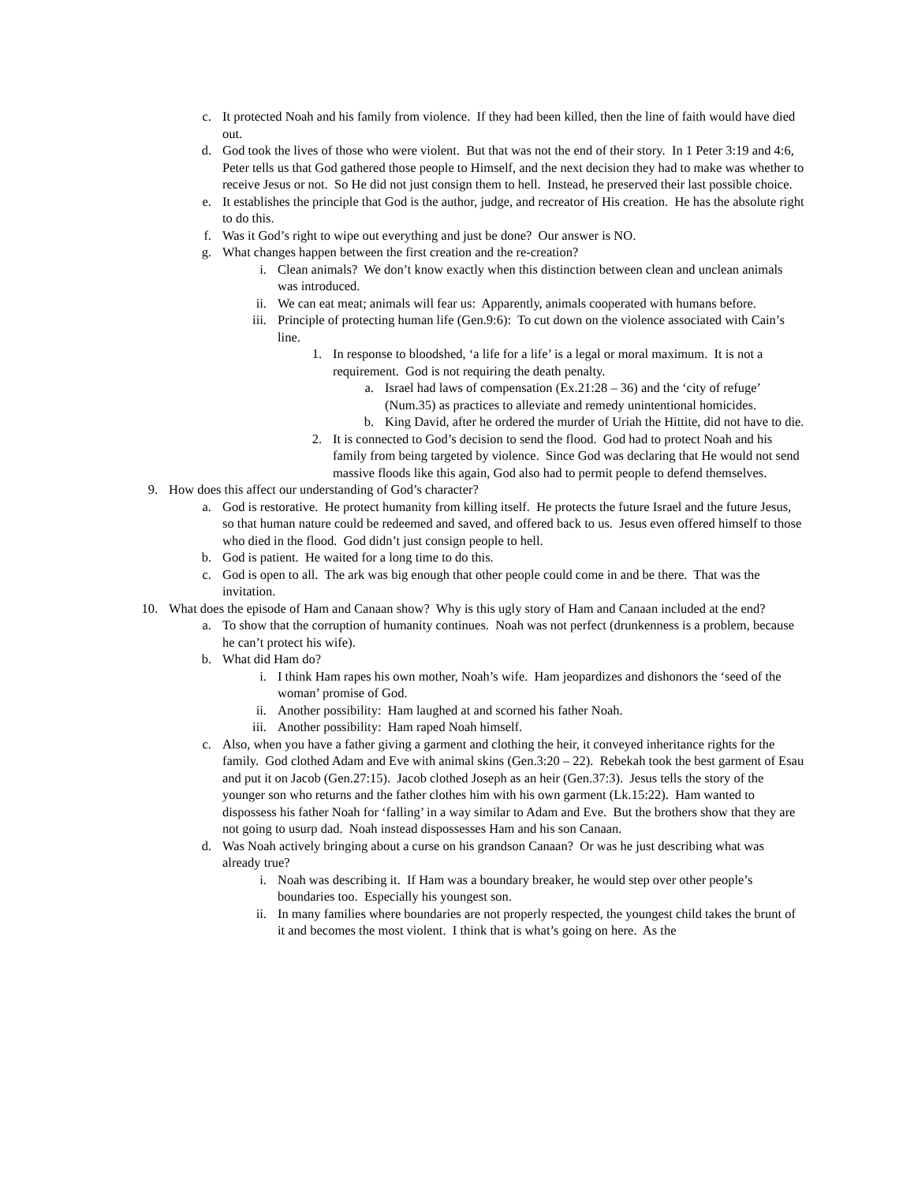c. It protected Noah and his family from violence. If they had been killed, then the line of faith would have died out.
d. God took the lives of those who were violent. But that was not the end of their story. In 1 Peter 3:19 and 4:6, Peter tells us that God gathered those people to Himself, and the next decision they had to make was whether to receive Jesus or not. So He did not just consign them to hell. Instead, he preserved their last possible choice.
e. It establishes the principle that God is the author, judge, and recreator of His creation. He has the absolute right to do this.
f. Was it God’s right to wipe out everything and just be done? Our answer is NO.
g. What changes happen between the first creation and the re-creation?
i. Clean animals? We don’t know exactly when this distinction between clean and unclean animals was introduced.
ii. We can eat meat; animals will fear us: Apparently, animals cooperated with humans before.
iii. Principle of protecting human life (Gen.9:6): To cut down on the violence associated with Cain’s line.
1. In response to bloodshed, ‘a life for a life’ is a legal or moral maximum. It is not a requirement. God is not requiring the death penalty.
a. Israel had laws of compensation (Ex.21:28 – 36) and the ‘city of refuge’ (Num.35) as practices to alleviate and remedy unintentional homicides.
b. King David, after he ordered the murder of Uriah the Hittite, did not have to die.
2. It is connected to God’s decision to send the flood. God had to protect Noah and his family from being targeted by violence. Since God was declaring that He would not send massive floods like this again, God also had to permit people to defend themselves.
9. How does this affect our understanding of God’s character?
a. God is restorative. He protect humanity from killing itself. He protects the future Israel and the future Jesus, so that human nature could be redeemed and saved, and offered back to us. Jesus even offered himself to those who died in the flood. God didn’t just consign people to hell.
b. God is patient. He waited for a long time to do this.
c. God is open to all. The ark was big enough that other people could come in and be there. That was the invitation.
10. What does the episode of Ham and Canaan show? Why is this ugly story of Ham and Canaan included at the end?
a. To show that the corruption of humanity continues. Noah was not perfect (drunkenness is a problem, because he can’t protect his wife).
b. What did Ham do?
i. I think Ham rapes his own mother, Noah’s wife. Ham jeopardizes and dishonors the ‘seed of the woman’ promise of God.
ii. Another possibility: Ham laughed at and scorned his father Noah.
iii. Another possibility: Ham raped Noah himself.
c. Also, when you have a father giving a garment and clothing the heir, it conveyed inheritance rights for the family. God clothed Adam and Eve with animal skins (Gen.3:20 – 22). Rebekah took the best garment of Esau and put it on Jacob (Gen.27:15). Jacob clothed Joseph as an heir (Gen.37:3). Jesus tells the story of the younger son who returns and the father clothes him with his own garment (Lk.15:22). Ham wanted to dispossess his father Noah for ‘falling’ in a way similar to Adam and Eve. But the brothers show that they are not going to usurp dad. Noah instead dispossesses Ham and his son Canaan.
d. Was Noah actively bringing about a curse on his grandson Canaan? Or was he just describing what was already true?
i. Noah was describing it. If Ham was a boundary breaker, he would step over other people’s boundaries too. Especially his youngest son.
ii. In many families where boundaries are not properly respected, the youngest child takes the brunt of it and becomes the most violent. I think that is what’s going on here. As the